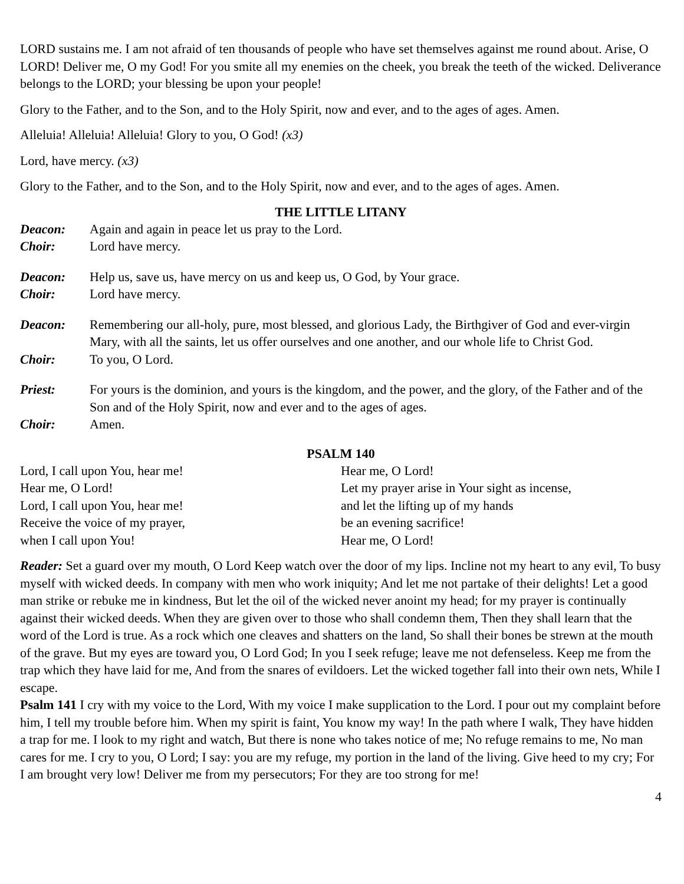LORD sustains me. I am not afraid of ten thousands of people who have set themselves against me round about. Arise, O LORD! Deliver me, O my God! For you smite all my enemies on the cheek, you break the teeth of the wicked. Deliverance belongs to the LORD; your blessing be upon your people!
Glory to the Father, and to the Son, and to the Holy Spirit, now and ever, and to the ages of ages. Amen.
Alleluia! Alleluia! Alleluia! Glory to you, O God! (x3)
Lord, have mercy. (x3)
Glory to the Father, and to the Son, and to the Holy Spirit, now and ever, and to the ages of ages. Amen.
THE LITTLE LITANY
Deacon: Again and again in peace let us pray to the Lord.
Choir: Lord have mercy.
Deacon: Help us, save us, have mercy on us and keep us, O God, by Your grace.
Choir: Lord have mercy.
Deacon: Remembering our all-holy, pure, most blessed, and glorious Lady, the Birthgiver of God and ever-virgin Mary, with all the saints, let us offer ourselves and one another, and our whole life to Christ God.
Choir: To you, O Lord.
Priest: For yours is the dominion, and yours is the kingdom, and the power, and the glory, of the Father and of the Son and of the Holy Spirit, now and ever and to the ages of ages.
Choir: Amen.
PSALM 140
Lord, I call upon You, hear me!
Hear me, O Lord!
Lord, I call upon You, hear me!
Receive the voice of my prayer,
when I call upon You!
Hear me, O Lord!
Let my prayer arise in Your sight as incense,
and let the lifting up of my hands
be an evening sacrifice!
Hear me, O Lord!
Reader: Set a guard over my mouth, O Lord Keep watch over the door of my lips. Incline not my heart to any evil, To busy myself with wicked deeds. In company with men who work iniquity; And let me not partake of their delights! Let a good man strike or rebuke me in kindness, But let the oil of the wicked never anoint my head; for my prayer is continually against their wicked deeds. When they are given over to those who shall condemn them, Then they shall learn that the word of the Lord is true. As a rock which one cleaves and shatters on the land, So shall their bones be strewn at the mouth of the grave. But my eyes are toward you, O Lord God; In you I seek refuge; leave me not defenseless. Keep me from the trap which they have laid for me, And from the snares of evildoers. Let the wicked together fall into their own nets, While I escape.
Psalm 141 I cry with my voice to the Lord, With my voice I make supplication to the Lord. I pour out my complaint before him, I tell my trouble before him. When my spirit is faint, You know my way! In the path where I walk, They have hidden a trap for me. I look to my right and watch, But there is none who takes notice of me; No refuge remains to me, No man cares for me. I cry to you, O Lord; I say: you are my refuge, my portion in the land of the living. Give heed to my cry; For I am brought very low! Deliver me from my persecutors; For they are too strong for me!
4